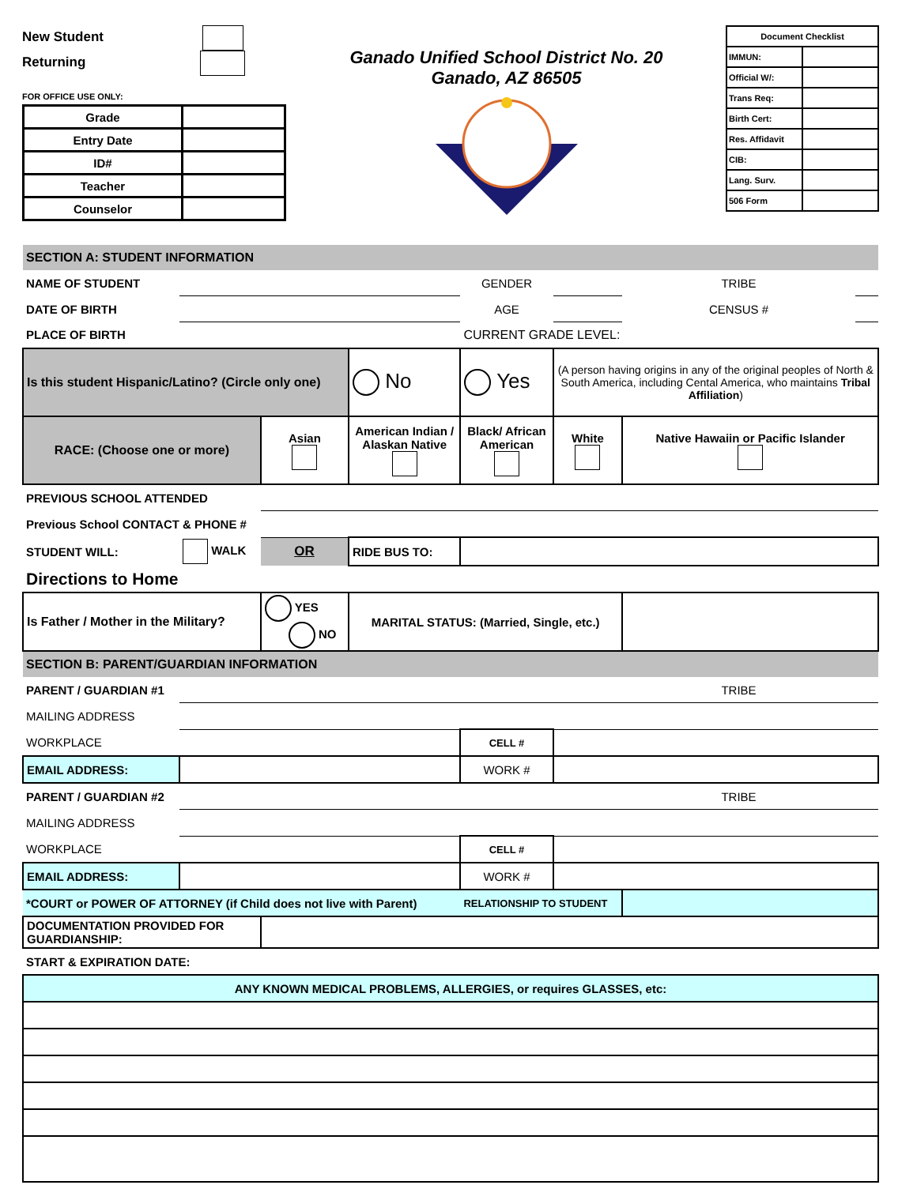New Student
Returning
FOR OFFICE USE ONLY:
| Grade | |
| Entry Date | |
| ID# | |
| Teacher | |
| Counselor | |
Ganado Unified School District No. 20
Ganado, AZ 86505
| Document Checklist | |
| IMMUN: | |
| Official W/: | |
| Trans Req: | |
| Birth Cert: | |
| Res. Affidavit | |
| CIB: | |
| Lang. Surv. | |
| 506 Form | |
| SECTION A: STUDENT INFORMATION | | | | | | | |
| NAME OF STUDENT | | | | GENDER | | TRIBE | |
| DATE OF BIRTH | | | | AGE | | CENSUS # | |
| PLACE OF BIRTH | | | | CURRENT GRADE LEVEL: | | | |
| Is this student Hispanic/Latino? (Circle only one) | | | No | Yes | (A person having origins in any of the original peoples of North & South America, including Cental America, who maintains Tribal Affiliation ) | | |
| RACE: (Choose one or more) | | Asian | American Indian / Alaskan Native | Black/ African American | White | Native Hawaiin or Pacific Islander | |
| PREVIOUS SCHOOL ATTENDED | | | | | | | |
| Previous School CONTACT & PHONE # | | | | | | | |
| STUDENT WILL: | WALK | OR | RIDE BUS TO: | | | | |
| Directions to Home | | | | | | | |
| Is Father / Mother in the Military? | | YES NO | MARITAL STATUS: (Married, Single, etc.) | | | | |
| SECTION B: PARENT/GUARDIAN INFORMATION | | | | | | | |
| PARENT / GUARDIAN #1 | | | | | | TRIBE | |
| MAILING ADDRESS | | | | | | | |
| WORKPLACE | | | | CELL # | | | |
| EMAIL ADDRESS: | | | | WORK # | | | |
| PARENT / GUARDIAN #2 | | | | | | TRIBE | |
| MAILING ADDRESS | | | | | | | |
| WORKPLACE | | | | CELL # | | | |
| EMAIL ADDRESS: | | | | WORK # | | | |
| *COURT or POWER OF ATTORNEY (if Child does not live with Parent) | | | | RELATIONSHIP TO STUDENT | | | |
| DOCUMENTATION PROVIDED FOR GUARDIANSHIP: | | | | | | | |
| START & EXPIRATION DATE: | | | | | | | |
| ANY KNOWN MEDICAL PROBLEMS, ALLERGIES, or requires GLASSES, etc: | | | | | | | |